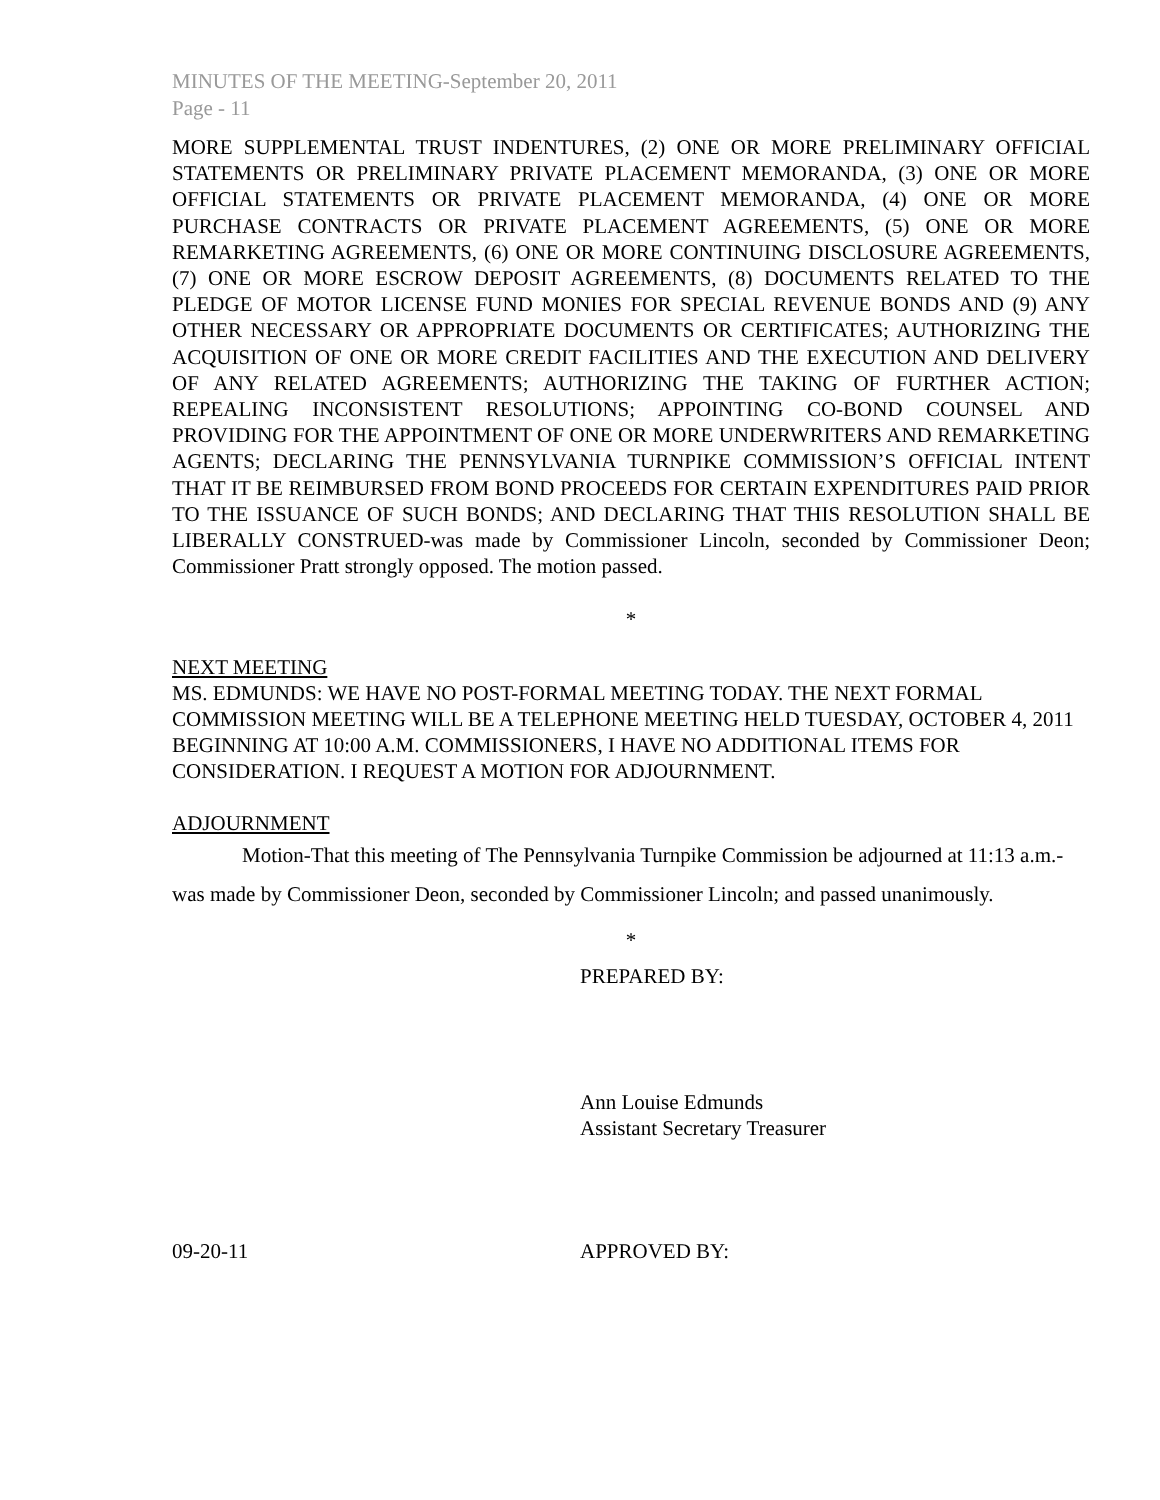MINUTES OF THE MEETING-September 20, 2011
Page - 11
MORE SUPPLEMENTAL TRUST INDENTURES, (2) ONE OR MORE PRELIMINARY OFFICIAL STATEMENTS OR PRELIMINARY PRIVATE PLACEMENT MEMORANDA, (3) ONE OR MORE OFFICIAL STATEMENTS OR PRIVATE PLACEMENT MEMORANDA, (4) ONE OR MORE PURCHASE CONTRACTS OR PRIVATE PLACEMENT AGREEMENTS, (5) ONE OR MORE REMARKETING AGREEMENTS, (6) ONE OR MORE CONTINUING DISCLOSURE AGREEMENTS, (7) ONE OR MORE ESCROW DEPOSIT AGREEMENTS, (8) DOCUMENTS RELATED TO THE PLEDGE OF MOTOR LICENSE FUND MONIES FOR SPECIAL REVENUE BONDS AND (9) ANY OTHER NECESSARY OR APPROPRIATE DOCUMENTS OR CERTIFICATES; AUTHORIZING THE ACQUISITION OF ONE OR MORE CREDIT FACILITIES AND THE EXECUTION AND DELIVERY OF ANY RELATED AGREEMENTS; AUTHORIZING THE TAKING OF FURTHER ACTION; REPEALING INCONSISTENT RESOLUTIONS; APPOINTING CO-BOND COUNSEL AND PROVIDING FOR THE APPOINTMENT OF ONE OR MORE UNDERWRITERS AND REMARKETING AGENTS; DECLARING THE PENNSYLVANIA TURNPIKE COMMISSION’S OFFICIAL INTENT THAT IT BE REIMBURSED FROM BOND PROCEEDS FOR CERTAIN EXPENDITURES PAID PRIOR TO THE ISSUANCE OF SUCH BONDS; AND DECLARING THAT THIS RESOLUTION SHALL BE LIBERALLY CONSTRUED-was made by Commissioner Lincoln, seconded by Commissioner Deon; Commissioner Pratt strongly opposed. The motion passed.
*
NEXT MEETING
MS. EDMUNDS: WE HAVE NO POST-FORMAL MEETING TODAY. THE NEXT FORMAL COMMISSION MEETING WILL BE A TELEPHONE MEETING HELD TUESDAY, OCTOBER 4, 2011 BEGINNING AT 10:00 A.M. COMMISSIONERS, I HAVE NO ADDITIONAL ITEMS FOR CONSIDERATION. I REQUEST A MOTION FOR ADJOURNMENT.
ADJOURNMENT
Motion-That this meeting of The Pennsylvania Turnpike Commission be adjourned at 11:13 a.m.-was made by Commissioner Deon, seconded by Commissioner Lincoln; and passed unanimously.
*
PREPARED BY:
Ann Louise Edmunds
Assistant Secretary Treasurer
09-20-11 APPROVED BY: